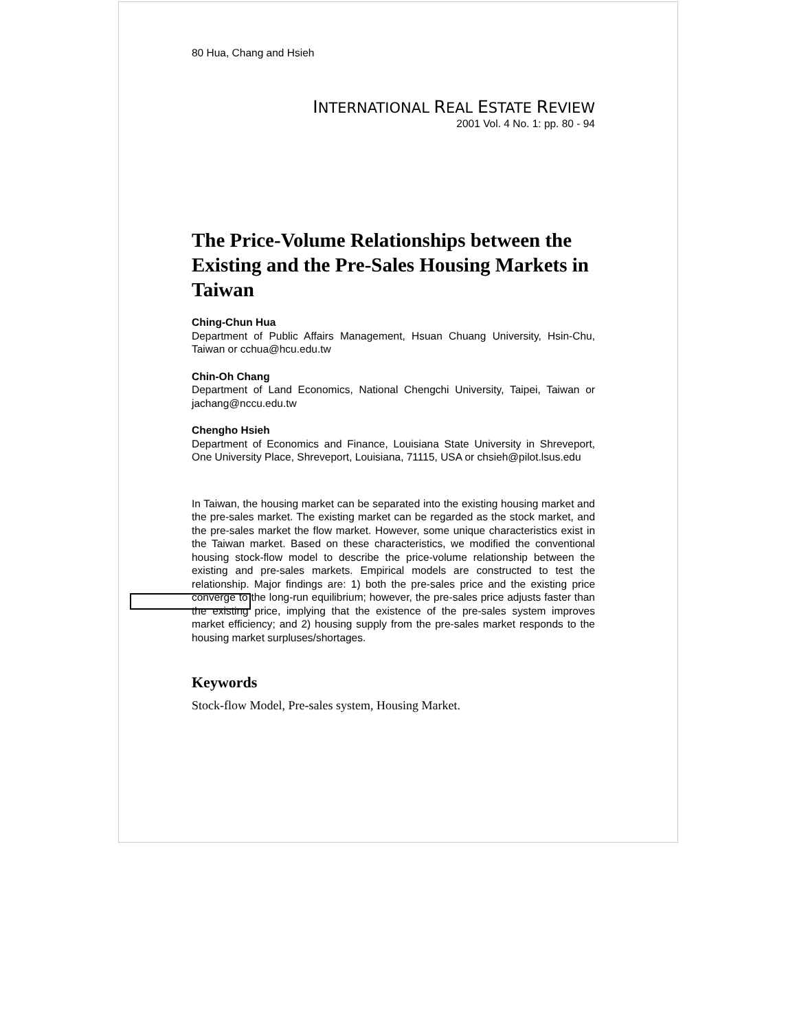80 Hua, Chang and Hsieh
INTERNATIONAL REAL ESTATE REVIEW
2001 Vol. 4 No. 1: pp. 80 - 94
The Price-Volume Relationships between the Existing and the Pre-Sales Housing Markets in Taiwan
Ching-Chun Hua
Department of Public Affairs Management, Hsuan Chuang University, Hsin-Chu, Taiwan or cchua@hcu.edu.tw
Chin-Oh Chang
Department of Land Economics, National Chengchi University, Taipei, Taiwan or jachang@nccu.edu.tw
Chengho Hsieh
Department of Economics and Finance, Louisiana State University in Shreveport, One University Place, Shreveport, Louisiana, 71115, USA or chsieh@pilot.lsus.edu
In Taiwan, the housing market can be separated into the existing housing market and the pre-sales market. The existing market can be regarded as the stock market, and the pre-sales market the flow market. However, some unique characteristics exist in the Taiwan market. Based on these characteristics, we modified the conventional housing stock-flow model to describe the price-volume relationship between the existing and pre-sales markets. Empirical models are constructed to test the relationship. Major findings are: 1) both the pre-sales price and the existing price converge to the long-run equilibrium; however, the pre-sales price adjusts faster than the existing price, implying that the existence of the pre-sales system improves market efficiency; and 2) housing supply from the pre-sales market responds to the housing market surpluses/shortages.
Keywords
Stock-flow Model, Pre-sales system, Housing Market.